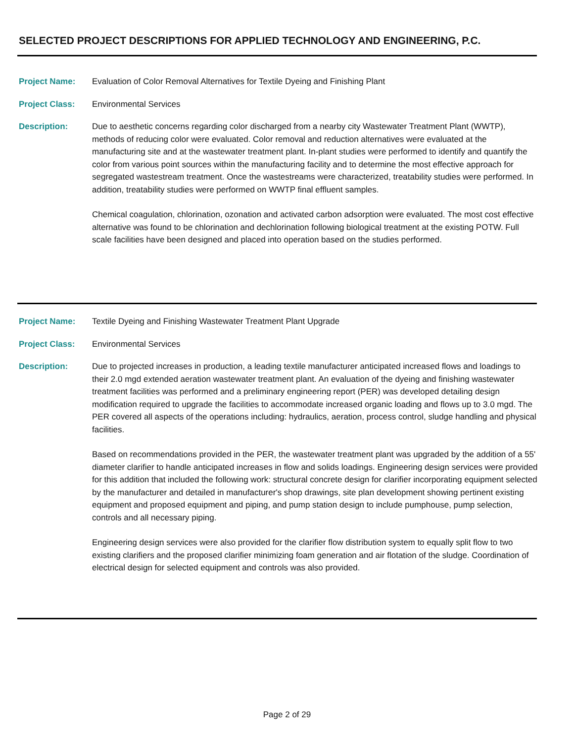SELECTED PROJECT DESCRIPTIONS FOR APPLIED TECHNOLOGY AND ENGINEERING, P.C.
Project Name: Evaluation of Color Removal Alternatives for Textile Dyeing and Finishing Plant
Project Class: Environmental Services
Description: Due to aesthetic concerns regarding color discharged from a nearby city Wastewater Treatment Plant (WWTP), methods of reducing color were evaluated. Color removal and reduction alternatives were evaluated at the manufacturing site and at the wastewater treatment plant. In-plant studies were performed to identify and quantify the color from various point sources within the manufacturing facility and to determine the most effective approach for segregated wastestream treatment. Once the wastestreams were characterized, treatability studies were performed. In addition, treatability studies were performed on WWTP final effluent samples.
Chemical coagulation, chlorination, ozonation and activated carbon adsorption were evaluated. The most cost effective alternative was found to be chlorination and dechlorination following biological treatment at the existing POTW. Full scale facilities have been designed and placed into operation based on the studies performed.
Project Name: Textile Dyeing and Finishing Wastewater Treatment Plant Upgrade
Project Class: Environmental Services
Description: Due to projected increases in production, a leading textile manufacturer anticipated increased flows and loadings to their 2.0 mgd extended aeration wastewater treatment plant. An evaluation of the dyeing and finishing wastewater treatment facilities was performed and a preliminary engineering report (PER) was developed detailing design modification required to upgrade the facilities to accommodate increased organic loading and flows up to 3.0 mgd. The PER covered all aspects of the operations including: hydraulics, aeration, process control, sludge handling and physical facilities.
Based on recommendations provided in the PER, the wastewater treatment plant was upgraded by the addition of a 55' diameter clarifier to handle anticipated increases in flow and solids loadings. Engineering design services were provided for this addition that included the following work: structural concrete design for clarifier incorporating equipment selected by the manufacturer and detailed in manufacturer's shop drawings, site plan development showing pertinent existing equipment and proposed equipment and piping, and pump station design to include pumphouse, pump selection, controls and all necessary piping.
Engineering design services were also provided for the clarifier flow distribution system to equally split flow to two existing clarifiers and the proposed clarifier minimizing foam generation and air flotation of the sludge. Coordination of electrical design for selected equipment and controls was also provided.
Page 2 of 29